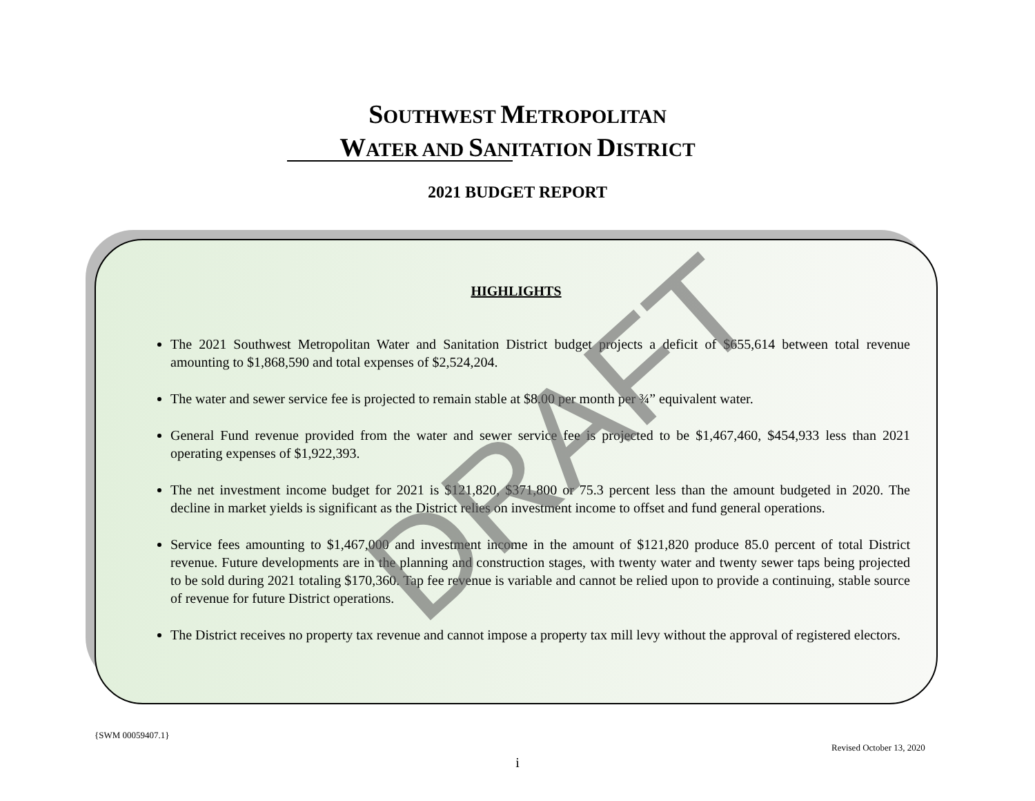SOUTHWEST METROPOLITAN
WATER AND SANITATION DISTRICT
2021 BUDGET REPORT
HIGHLIGHTS
The 2021 Southwest Metropolitan Water and Sanitation District budget projects a deficit of $655,614 between total revenue amounting to $1,868,590 and total expenses of $2,524,204.
The water and sewer service fee is projected to remain stable at $8.00 per month per ¾” equivalent water.
General Fund revenue provided from the water and sewer service fee is projected to be $1,467,460, $454,933 less than 2021 operating expenses of $1,922,393.
The net investment income budget for 2021 is $121,820, $371,800 or 75.3 percent less than the amount budgeted in 2020. The decline in market yields is significant as the District relies on investment income to offset and fund general operations.
Service fees amounting to $1,467,000 and investment income in the amount of $121,820 produce 85.0 percent of total District revenue. Future developments are in the planning and construction stages, with twenty water and twenty sewer taps being projected to be sold during 2021 totaling $170,360. Tap fee revenue is variable and cannot be relied upon to provide a continuing, stable source of revenue for future District operations.
The District receives no property tax revenue and cannot impose a property tax mill levy without the approval of registered electors.
DRAFT
{SWM 00059407.1}
Revised October 13, 2020
i